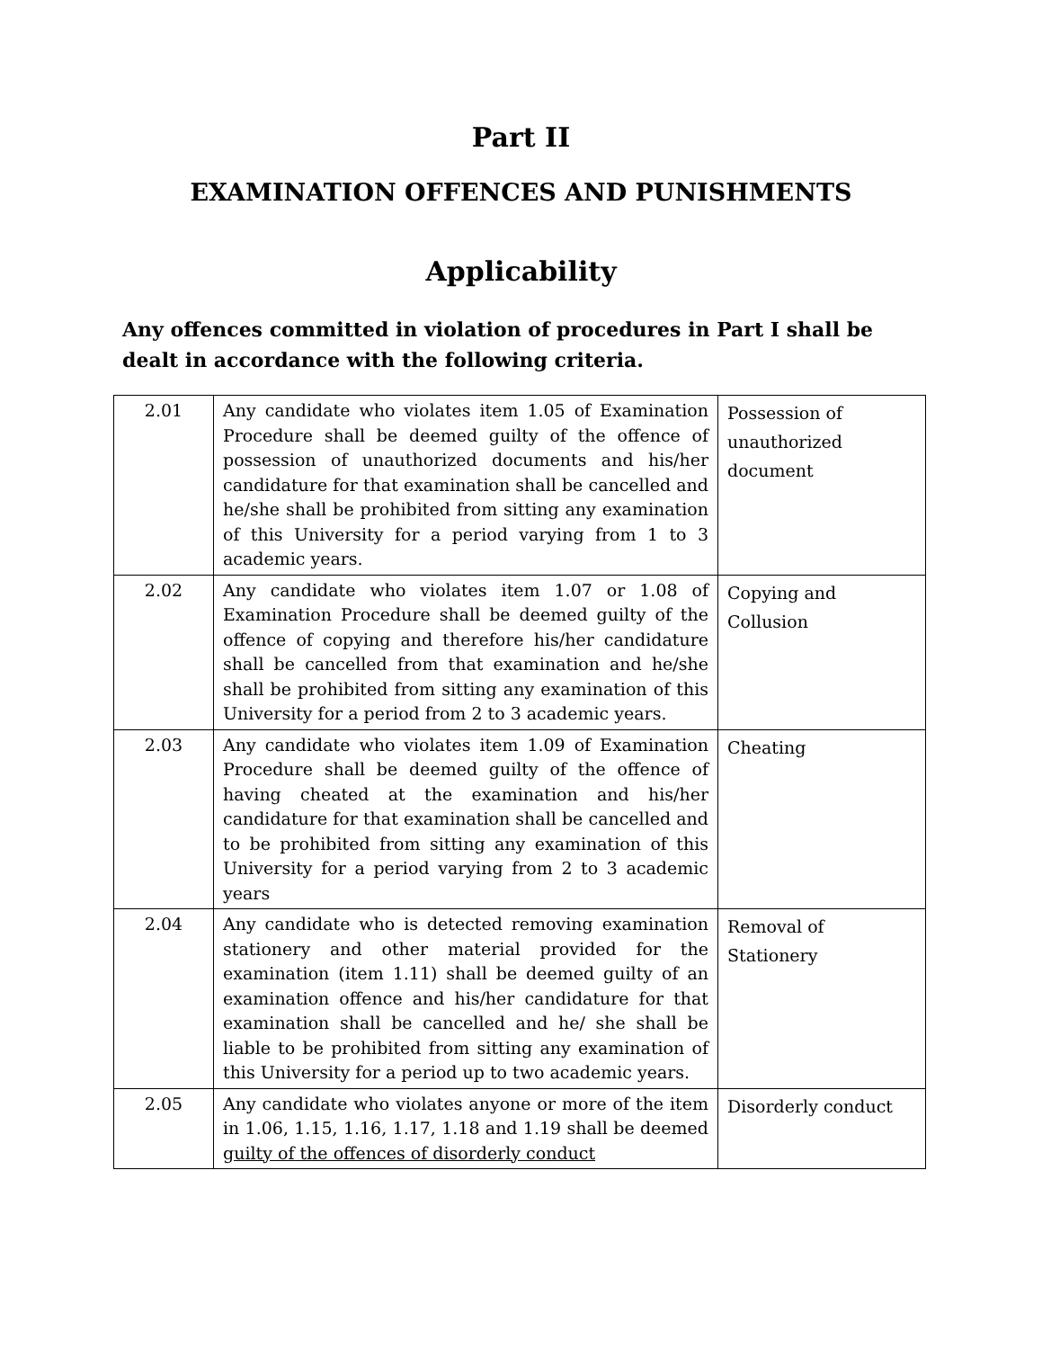Part II
EXAMINATION OFFENCES AND PUNISHMENTS
Applicability
Any offences committed in violation of procedures in Part I shall be dealt in accordance with the following criteria.
| 2.01 | Any candidate who violates item 1.05 of Examination Procedure shall be deemed guilty of the offence of possession of unauthorized documents and his/her candidature for that examination shall be cancelled and he/she shall be prohibited from sitting any examination of this University for a period varying from 1 to 3 academic years. | Possession of unauthorized document |
| 2.02 | Any candidate who violates item 1.07 or 1.08 of Examination Procedure shall be deemed guilty of the offence of copying and therefore his/her candidature shall be cancelled from that examination and he/she shall be prohibited from sitting any examination of this University for a period from 2 to 3 academic years. | Copying and Collusion |
| 2.03 | Any candidate who violates item 1.09 of Examination Procedure shall be deemed guilty of the offence of having cheated at the examination and his/her candidature for that examination shall be cancelled and to be prohibited from sitting any examination of this University for a period varying from 2 to 3 academic years | Cheating |
| 2.04 | Any candidate who is detected removing examination stationery and other material provided for the examination (item 1.11) shall be deemed guilty of an examination offence and his/her candidature for that examination shall be cancelled and he/ she shall be liable to be prohibited from sitting any examination of this University for a period up to two academic years. | Removal of Stationery |
| 2.05 | Any candidate who violates anyone or more of the item in 1.06, 1.15, 1.16, 1.17, 1.18 and 1.19 shall be deemed guilty of the offences of disorderly conduct | Disorderly conduct |